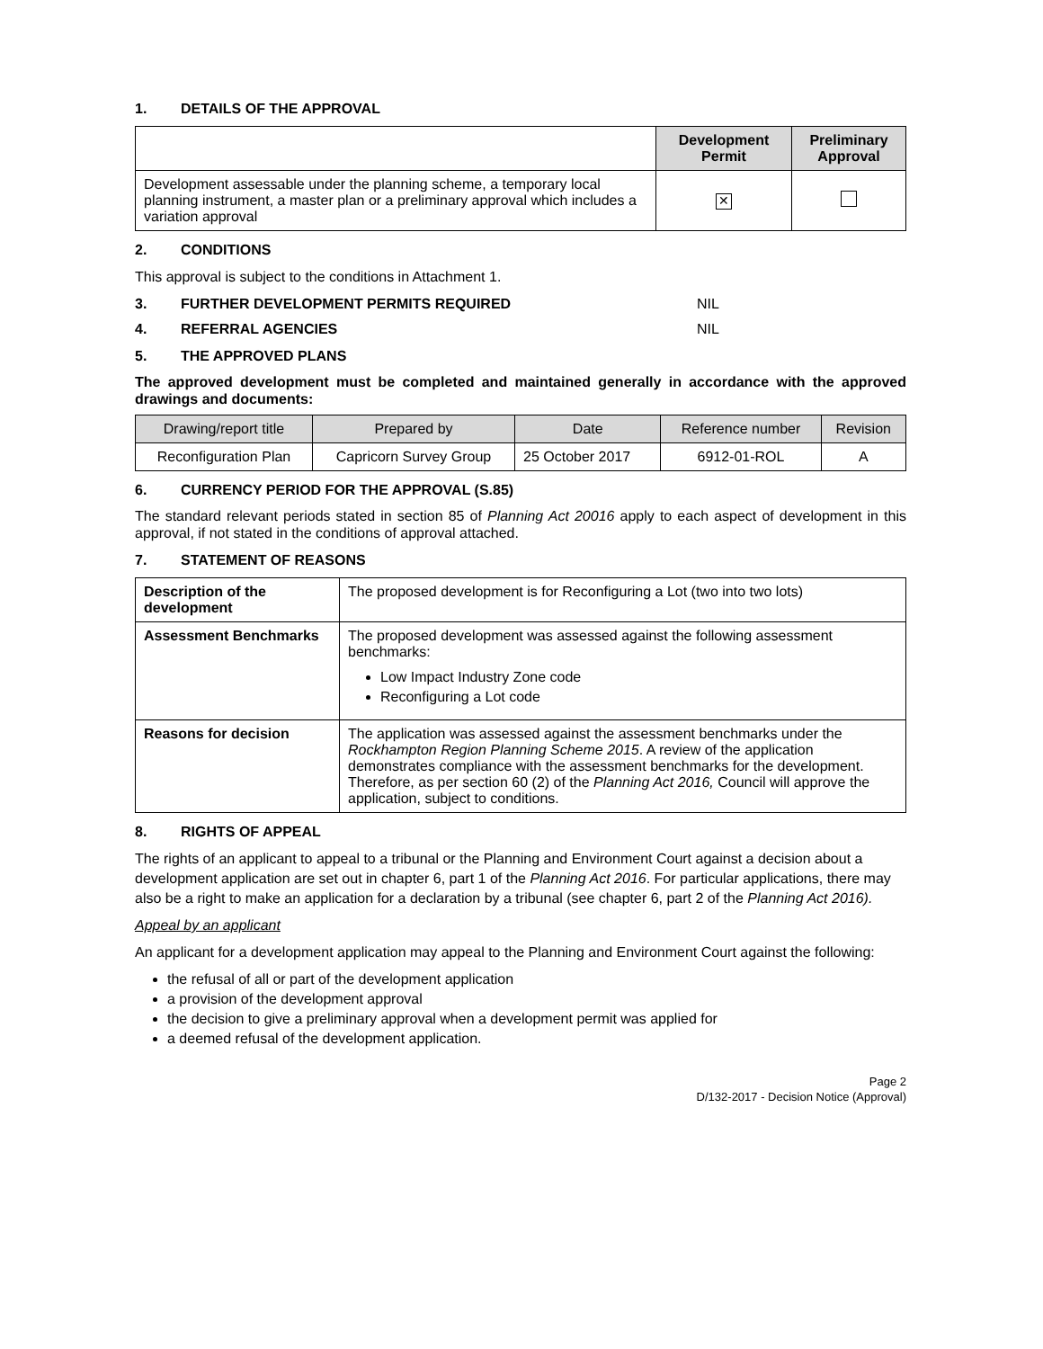1. DETAILS OF THE APPROVAL
| | Development Permit | Preliminary Approval |
| --- | --- | --- |
| Development assessable under the planning scheme, a temporary local planning instrument, a master plan or a preliminary approval which includes a variation approval | ✕ | |
2. CONDITIONS
This approval is subject to the conditions in Attachment 1.
3. FURTHER DEVELOPMENT PERMITS REQUIRED NIL
4. REFERRAL AGENCIES NIL
5. THE APPROVED PLANS
The approved development must be completed and maintained generally in accordance with the approved drawings and documents:
| Drawing/report title | Prepared by | Date | Reference number | Revision |
| --- | --- | --- | --- | --- |
| Reconfiguration Plan | Capricorn Survey Group | 25 October 2017 | 6912-01-ROL | A |
6. CURRENCY PERIOD FOR THE APPROVAL (S.85)
The standard relevant periods stated in section 85 of Planning Act 20016 apply to each aspect of development in this approval, if not stated in the conditions of approval attached.
7. STATEMENT OF REASONS
| Description of the development | The proposed development is for Reconfiguring a Lot (two into two lots) |
| Assessment Benchmarks | The proposed development was assessed against the following assessment benchmarks: Low Impact Industry Zone code Reconfiguring a Lot code |
| Reasons for decision | The application was assessed against the assessment benchmarks under the Rockhampton Region Planning Scheme 2015 . A review of the application demonstrates compliance with the assessment benchmarks for the development. Therefore, as per section 60 (2) of the Planning Act 2016, Council will approve the application, subject to conditions. |
8. RIGHTS OF APPEAL
The rights of an applicant to appeal to a tribunal or the Planning and Environment Court against a decision about a development application are set out in chapter 6, part 1 of the Planning Act 2016. For particular applications, there may also be a right to make an application for a declaration by a tribunal (see chapter 6, part 2 of the Planning Act 2016).
Appeal by an applicant
An applicant for a development application may appeal to the Planning and Environment Court against the following:
the refusal of all or part of the development application
a provision of the development approval
the decision to give a preliminary approval when a development permit was applied for
a deemed refusal of the development application.
Page 2
D/132-2017 - Decision Notice (Approval)